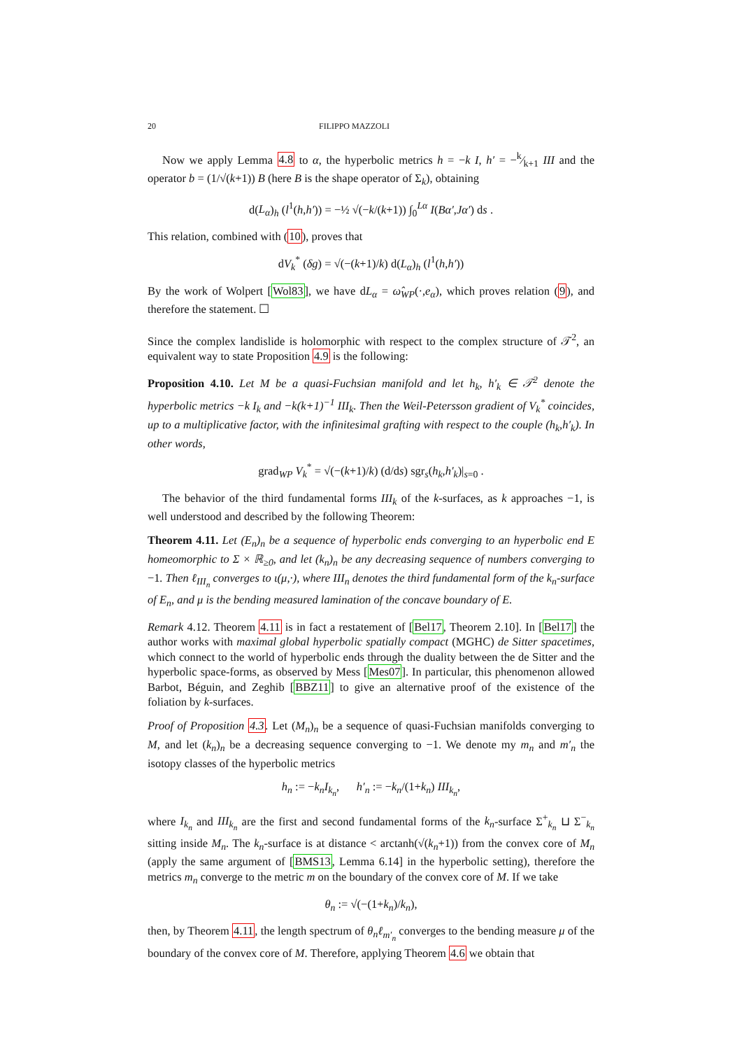20 FILIPPO MAZZOLI
Now we apply Lemma 4.8 to α, the hyperbolic metrics h = −k I, h′ = −k⁄k+1 III and the operator b = (1/√(k+1)) B (here B is the shape operator of Σ<sub>k</sub>), obtaining
d(L<sub>α</sub>)<sub>h</sub> (l<sup>1</sup>(h,h′)) = −½ √(−k/(k+1)) ∫<sub>0</sub><sup>Lα</sup> I(Bα′,Jα′) ds .
This relation, combined with (10), proves that
dV<sub>k</sub><sup>*</sup> (δg) = √(−(k+1)/k) d(L<sub>α</sub>)<sub>h</sub> (l<sup>1</sup>(h,h′))
By the work of Wolpert [Wol83], we have dL<sub>α</sub> = ω̂<sub>WP</sub>(·,e<sub>α</sub>), which proves relation (9), and therefore the statement. ☐
Since the complex landislide is holomorphic with respect to the complex structure of 𝒯<sup>2</sup>, an equivalent way to state Proposition 4.9 is the following:
Proposition 4.10. Let M be a quasi-Fuchsian manifold and let h<sub>k</sub>, h′<sub>k</sub> ∈ 𝒯<sup>2</sup> denote the hyperbolic metrics −k I<sub>k</sub> and −k(k+1)<sup>−1</sup> III<sub>k</sub>. Then the Weil-Petersson gradient of V<sub>k</sub><sup>*</sup> coincides, up to a multiplicative factor, with the infinitesimal grafting with respect to the couple (h<sub>k</sub>,h′<sub>k</sub>). In other words,
grad<sub>WP</sub> V<sub>k</sub><sup>*</sup> = √(−(k+1)/k) (d/ds) sgr<sub>s</sub>(h<sub>k</sub>,h′<sub>k</sub>)|<sub>s=0</sub> .
The behavior of the third fundamental forms III<sub>k</sub> of the k-surfaces, as k approaches −1, is well understood and described by the following Theorem:
Theorem 4.11. Let (E<sub>n</sub>)<sub>n</sub> be a sequence of hyperbolic ends converging to an hyperbolic end E homeomorphic to Σ × ℝ<sub>≥0</sub>, and let (k<sub>n</sub>)<sub>n</sub> be any decreasing sequence of numbers converging to −1. Then ℓ<sub>III<sub>n</sub></sub> converges to ι(μ,·), where III<sub>n</sub> denotes the third fundamental form of the k<sub>n</sub>-surface of E<sub>n</sub>, and μ is the bending measured lamination of the concave boundary of E.
Remark 4.12. Theorem 4.11 is in fact a restatement of [Bel17, Theorem 2.10]. In [Bel17] the author works with maximal global hyperbolic spatially compact (MGHC) de Sitter spacetimes, which connect to the world of hyperbolic ends through the duality between the de Sitter and the hyperbolic space-forms, as observed by Mess [Mes07]. In particular, this phenomenon allowed Barbot, Béguin, and Zeghib [BBZ11] to give an alternative proof of the existence of the foliation by k-surfaces.
Proof of Proposition 4.3. Let (M<sub>n</sub>)<sub>n</sub> be a sequence of quasi-Fuchsian manifolds converging to M, and let (k<sub>n</sub>)<sub>n</sub> be a decreasing sequence converging to −1. We denote my m<sub>n</sub> and m′<sub>n</sub> the isotopy classes of the hyperbolic metrics
h<sub>n</sub> := −k<sub>n</sub>I<sub>k<sub>n</sub></sub>, h′<sub>n</sub> := −k<sub>n</sub>/(1+k<sub>n</sub>) III<sub>k<sub>n</sub></sub>,
where I<sub>k<sub>n</sub></sub> and III<sub>k<sub>n</sub></sub> are the first and second fundamental forms of the k<sub>n</sub>-surface Σ<sup>+</sup><sub>k<sub>n</sub></sub> ⊔ Σ<sup>−</sup><sub>k<sub>n</sub></sub> sitting inside M<sub>n</sub>. The k<sub>n</sub>-surface is at distance < arctanh(√(k<sub>n</sub>+1)) from the convex core of M<sub>n</sub> (apply the same argument of [BMS13, Lemma 6.14] in the hyperbolic setting), therefore the metrics m<sub>n</sub> converge to the metric m on the boundary of the convex core of M. If we take
θ<sub>n</sub> := √(−(1+k<sub>n</sub>)/k<sub>n</sub>),
then, by Theorem 4.11, the length spectrum of θ<sub>n</sub>ℓ<sub>m′<sub>n</sub></sub> converges to the bending measure μ of the boundary of the convex core of M. Therefore, applying Theorem 4.6 we obtain that